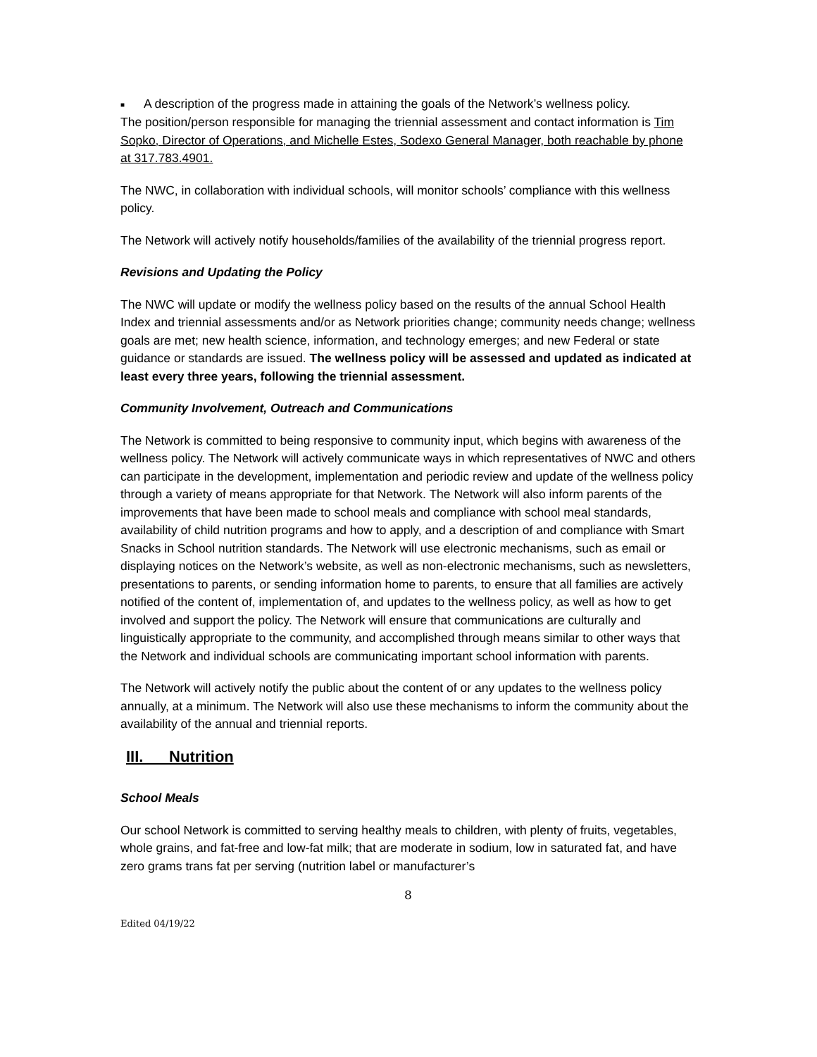■ A description of the progress made in attaining the goals of the Network’s wellness policy.
The position/person responsible for managing the triennial assessment and contact information is Tim Sopko, Director of Operations, and Michelle Estes, Sodexo General Manager, both reachable by phone at 317.783.4901.
The NWC, in collaboration with individual schools, will monitor schools’ compliance with this wellness policy.
The Network will actively notify households/families of the availability of the triennial progress report.
Revisions and Updating the Policy
The NWC will update or modify the wellness policy based on the results of the annual School Health Index and triennial assessments and/or as Network priorities change; community needs change; wellness goals are met; new health science, information, and technology emerges; and new Federal or state guidance or standards are issued. The wellness policy will be assessed and updated as indicated at least every three years, following the triennial assessment.
Community Involvement, Outreach and Communications
The Network is committed to being responsive to community input, which begins with awareness of the wellness policy. The Network will actively communicate ways in which representatives of NWC and others can participate in the development, implementation and periodic review and update of the wellness policy through a variety of means appropriate for that Network. The Network will also inform parents of the improvements that have been made to school meals and compliance with school meal standards, availability of child nutrition programs and how to apply, and a description of and compliance with Smart Snacks in School nutrition standards. The Network will use electronic mechanisms, such as email or displaying notices on the Network’s website, as well as non-electronic mechanisms, such as newsletters, presentations to parents, or sending information home to parents, to ensure that all families are actively notified of the content of, implementation of, and updates to the wellness policy, as well as how to get involved and support the policy. The Network will ensure that communications are culturally and linguistically appropriate to the community, and accomplished through means similar to other ways that the Network and individual schools are communicating important school information with parents.
The Network will actively notify the public about the content of or any updates to the wellness policy annually, at a minimum. The Network will also use these mechanisms to inform the community about the availability of the annual and triennial reports.
III. Nutrition
School Meals
Our school Network is committed to serving healthy meals to children, with plenty of fruits, vegetables, whole grains, and fat-free and low-fat milk; that are moderate in sodium, low in saturated fat, and have zero grams trans fat per serving (nutrition label or manufacturer’s
8
Edited 04/19/22